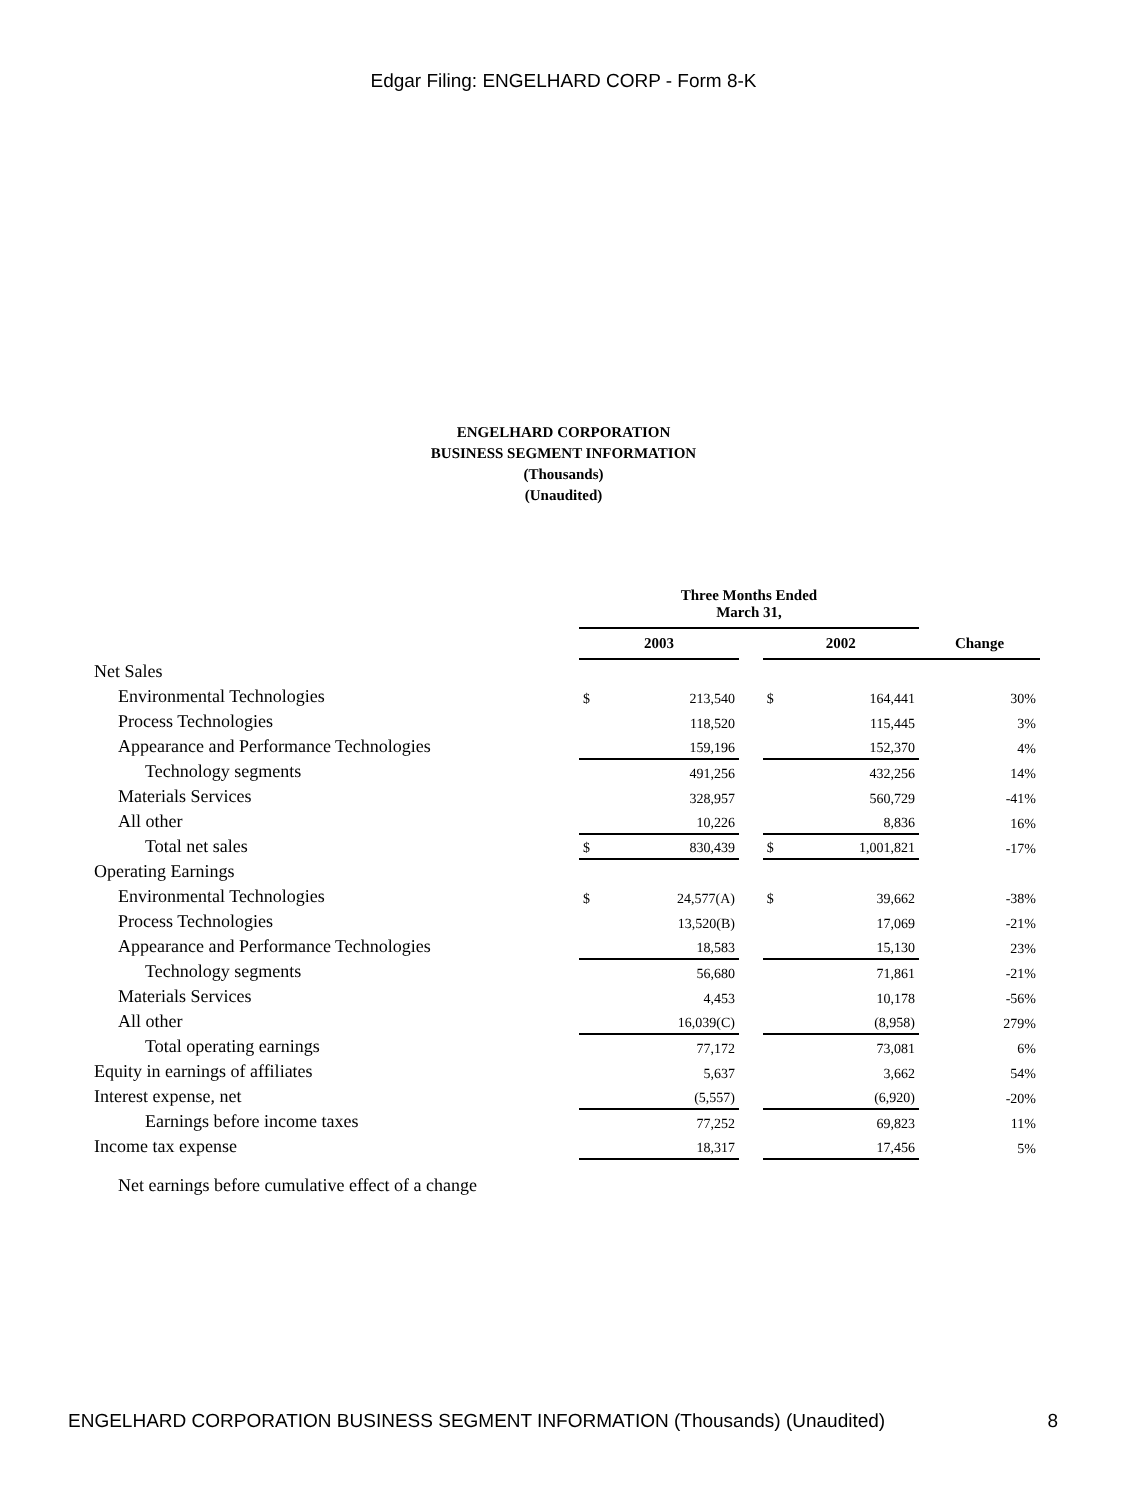Edgar Filing: ENGELHARD CORP - Form 8-K
ENGELHARD CORPORATION
BUSINESS SEGMENT INFORMATION
(Thousands)
(Unaudited)
| | Three Months Ended March 31, | | | | | |
| --- | --- | --- | --- | --- | --- | --- |
| | 2003 | | | 2002 | | Change |
| Net Sales | | | | | | |
| Environmental Technologies | $ | 213,540 | | $ | 164,441 | 30% |
| Process Technologies | | 118,520 | | | 115,445 | 3% |
| Appearance and Performance Technologies | | 159,196 | | | 152,370 | 4% |
| Technology segments | | 491,256 | | | 432,256 | 14% |
| Materials Services | | 328,957 | | | 560,729 | -41% |
| All other | | 10,226 | | | 8,836 | 16% |
| Total net sales | $ | 830,439 | | $ | 1,001,821 | -17% |
| Operating Earnings | | | | | | |
| Environmental Technologies | $ | 24,577(A) | | $ | 39,662 | -38% |
| Process Technologies | | 13,520(B) | | | 17,069 | -21% |
| Appearance and Performance Technologies | | 18,583 | | | 15,130 | 23% |
| Technology segments | | 56,680 | | | 71,861 | -21% |
| Materials Services | | 4,453 | | | 10,178 | -56% |
| All other | | 16,039(C) | | | (8,958) | 279% |
| Total operating earnings | | 77,172 | | | 73,081 | 6% |
| Equity in earnings of affiliates | | 5,637 | | | 3,662 | 54% |
| Interest expense, net | | (5,557) | | | (6,920) | -20% |
| Earnings before income taxes | | 77,252 | | | 69,823 | 11% |
| Income tax expense | | 18,317 | | | 17,456 | 5% |
| Net earnings before cumulative effect of a change | | | | | | |
ENGELHARD CORPORATION BUSINESS SEGMENT INFORMATION (Thousands) (Unaudited) 8